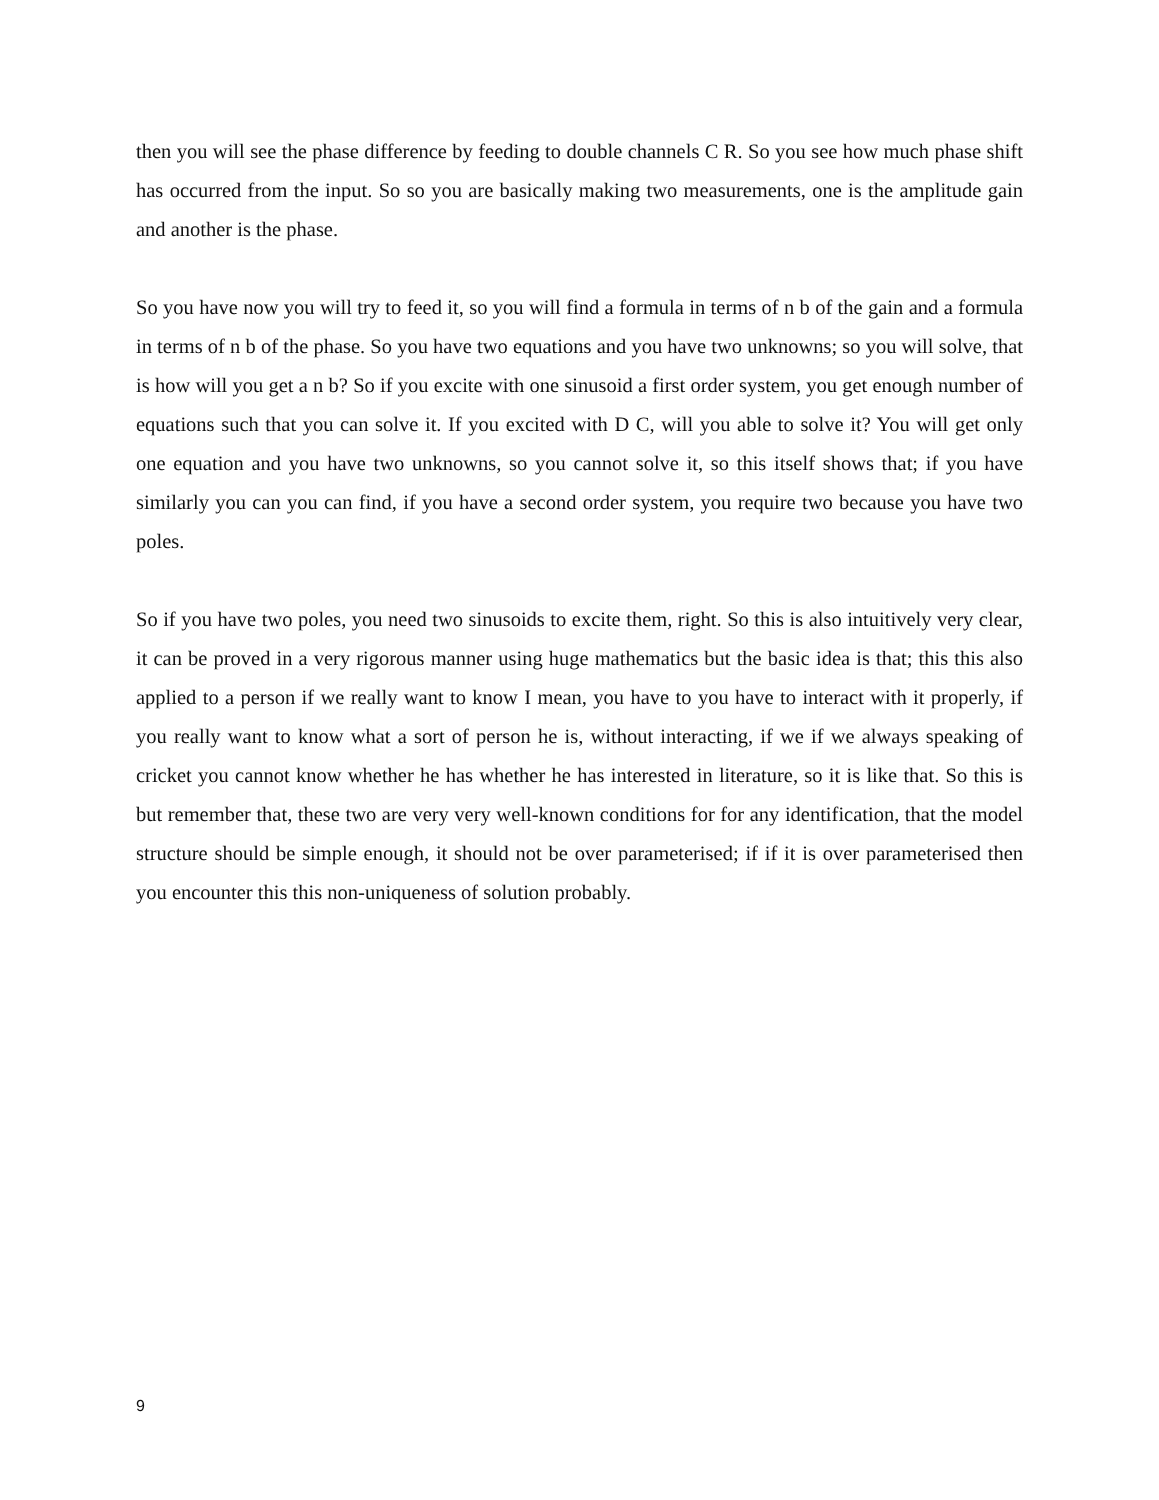then you will see the phase difference by feeding to double channels C R. So you see how much phase shift has occurred from the input. So so you are basically making two measurements, one is the amplitude gain and another is the phase.
So you have now you will try to feed it, so you will find a formula in terms of n b of the gain and a formula in terms of n b of the phase. So you have two equations and you have two unknowns; so you will solve, that is how will you get a n b? So if you excite with one sinusoid a first order system, you get enough number of equations such that you can solve it. If you excited with D C, will you able to solve it? You will get only one equation and you have two unknowns, so you cannot solve it, so this itself shows that; if you have similarly you can you can find, if you have a second order system, you require two because you have two poles.
So if you have two poles, you need two sinusoids to excite them, right. So this is also intuitively very clear, it can be proved in a very rigorous manner using huge mathematics but the basic idea is that; this this also applied to a person if we really want to know I mean, you have to you have to interact with it properly, if you really want to know what a sort of person he is, without interacting, if we if we always speaking of cricket you cannot know whether he has whether he has interested in literature, so it is like that. So this is but remember that, these two are very very well-known conditions for for any identification, that the model structure should be simple enough, it should not be over parameterised; if if it is over parameterised then you encounter this this non-uniqueness of solution probably.
9